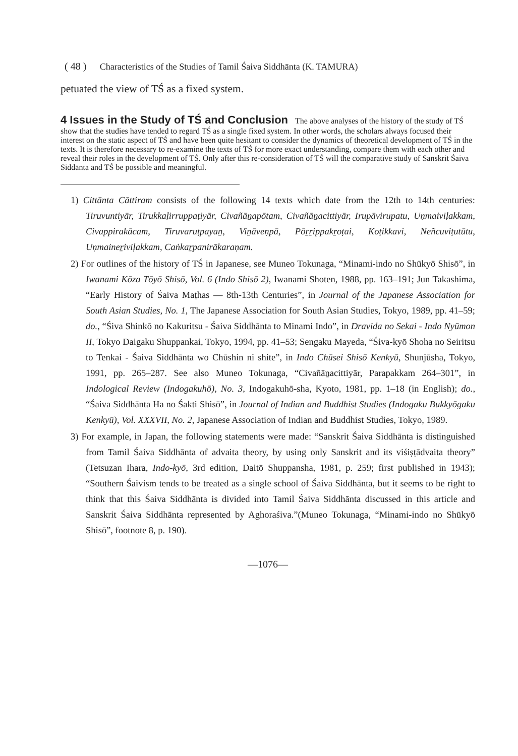( 48 ) Characteristics of the Studies of Tamil Śaiva Siddhānta (K. TAMURA)
petuated the view of TŚ as a fixed system.
4 Issues in the Study of TŚ and Conclusion
The above analyses of the history of the study of TŚ show that the studies have tended to regard TŚ as a single fixed system. In other words, the scholars always focused their interest on the static aspect of TŚ and have been quite hesitant to consider the dynamics of theoretical development of TŚ in the texts. It is therefore necessary to re-examine the texts of TŚ for more exact understanding, compare them with each other and reveal their roles in the development of TŚ. Only after this re-consideration of TŚ will the comparative study of Sanskrit Śaiva Siddānta and TŚ be possible and meaningful.
1) Cittānta Cāttiram consists of the following 14 texts which date from the 12th to 14th centuries: Tiruvuntiyār, Tirukkaḷirruppaṭiyār, Civañāṉapōtam, Civañāṉacittiyār, Irupāvirupatu, Uṇmaiviḷakkam, Civappirakācam, Tiruvaruṭpayaṉ, Viṉāveṇpā, Pōṟṟippakṟoṭai, Koṭikkavi, Neñcuviṭutūtu, Uṇmaineṟiviḷakkam, Caṅkaṟpanirākaraṇam.
2) For outlines of the history of TŚ in Japanese, see Muneo Tokunaga, “Minami-indo no Shūkyō Shisō”, in Iwanami Kōza Tōyō Shisō, Vol. 6 (Indo Shisō 2), Iwanami Shoten, 1988, pp. 163–191; Jun Takashima, “Early History of Śaiva Maṭhas — 8th-13th Centuries”, in Journal of the Japanese Association for South Asian Studies, No. 1, The Japanese Association for South Asian Studies, Tokyo, 1989, pp. 41–59; do., “Śiva Shinkō no Kakuritsu - Śaiva Siddhānta to Minami Indo”, in Dravida no Sekai - Indo Nyūmon II, Tokyo Daigaku Shuppankai, Tokyo, 1994, pp. 41–53; Sengaku Mayeda, “Śiva-kyō Shoha no Seiritsu to Tenkai - Śaiva Siddhānta wo Chūshin ni shite”, in Indo Chūsei Shisō Kenkyū, Shunjūsha, Tokyo, 1991, pp. 265–287. See also Muneo Tokunaga, “Civañāṉacittiyār, Parapakkam 264–301”, in Indological Review (Indogakuhō), No. 3, Indogakuhō-sha, Kyoto, 1981, pp. 1–18 (in English); do., “Śaiva Siddhānta Ha no Śakti Shisō”, in Journal of Indian and Buddhist Studies (Indogaku Bukkyōgaku Kenkyū), Vol. XXXVII, No. 2, Japanese Association of Indian and Buddhist Studies, Tokyo, 1989.
3) For example, in Japan, the following statements were made: “Sanskrit Śaiva Siddhānta is distinguished from Tamil Śaiva Siddhānta of advaita theory, by using only Sanskrit and its viśiṣṭādvaita theory” (Tetsuzan Ihara, Indo-kyō, 3rd edition, Daitō Shuppansha, 1981, p. 259; first published in 1943); “Southern Śaivism tends to be treated as a single school of Śaiva Siddhānta, but it seems to be right to think that this Śaiva Siddhānta is divided into Tamil Śaiva Siddhānta discussed in this article and Sanskrit Śaiva Siddhānta represented by Aghoraśiva.”(Muneo Tokunaga, “Minami-indo no Shūkyō Shisō”, footnote 8, p. 190).
—1076—